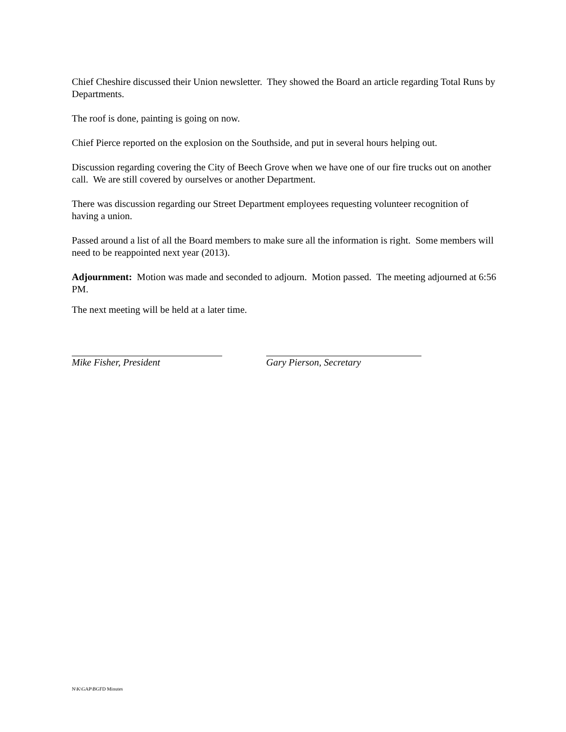Chief Cheshire discussed their Union newsletter. They showed the Board an article regarding Total Runs by Departments.
The roof is done, painting is going on now.
Chief Pierce reported on the explosion on the Southside, and put in several hours helping out.
Discussion regarding covering the City of Beech Grove when we have one of our fire trucks out on another call. We are still covered by ourselves or another Department.
There was discussion regarding our Street Department employees requesting volunteer recognition of having a union.
Passed around a list of all the Board members to make sure all the information is right. Some members will need to be reappointed next year (2013).
Adjournment: Motion was made and seconded to adjourn. Motion passed. The meeting adjourned at 6:56 PM.
The next meeting will be held at a later time.
Mike Fisher, President Gary Pierson, Secretary
N\K\GAP\BGFD Minutes